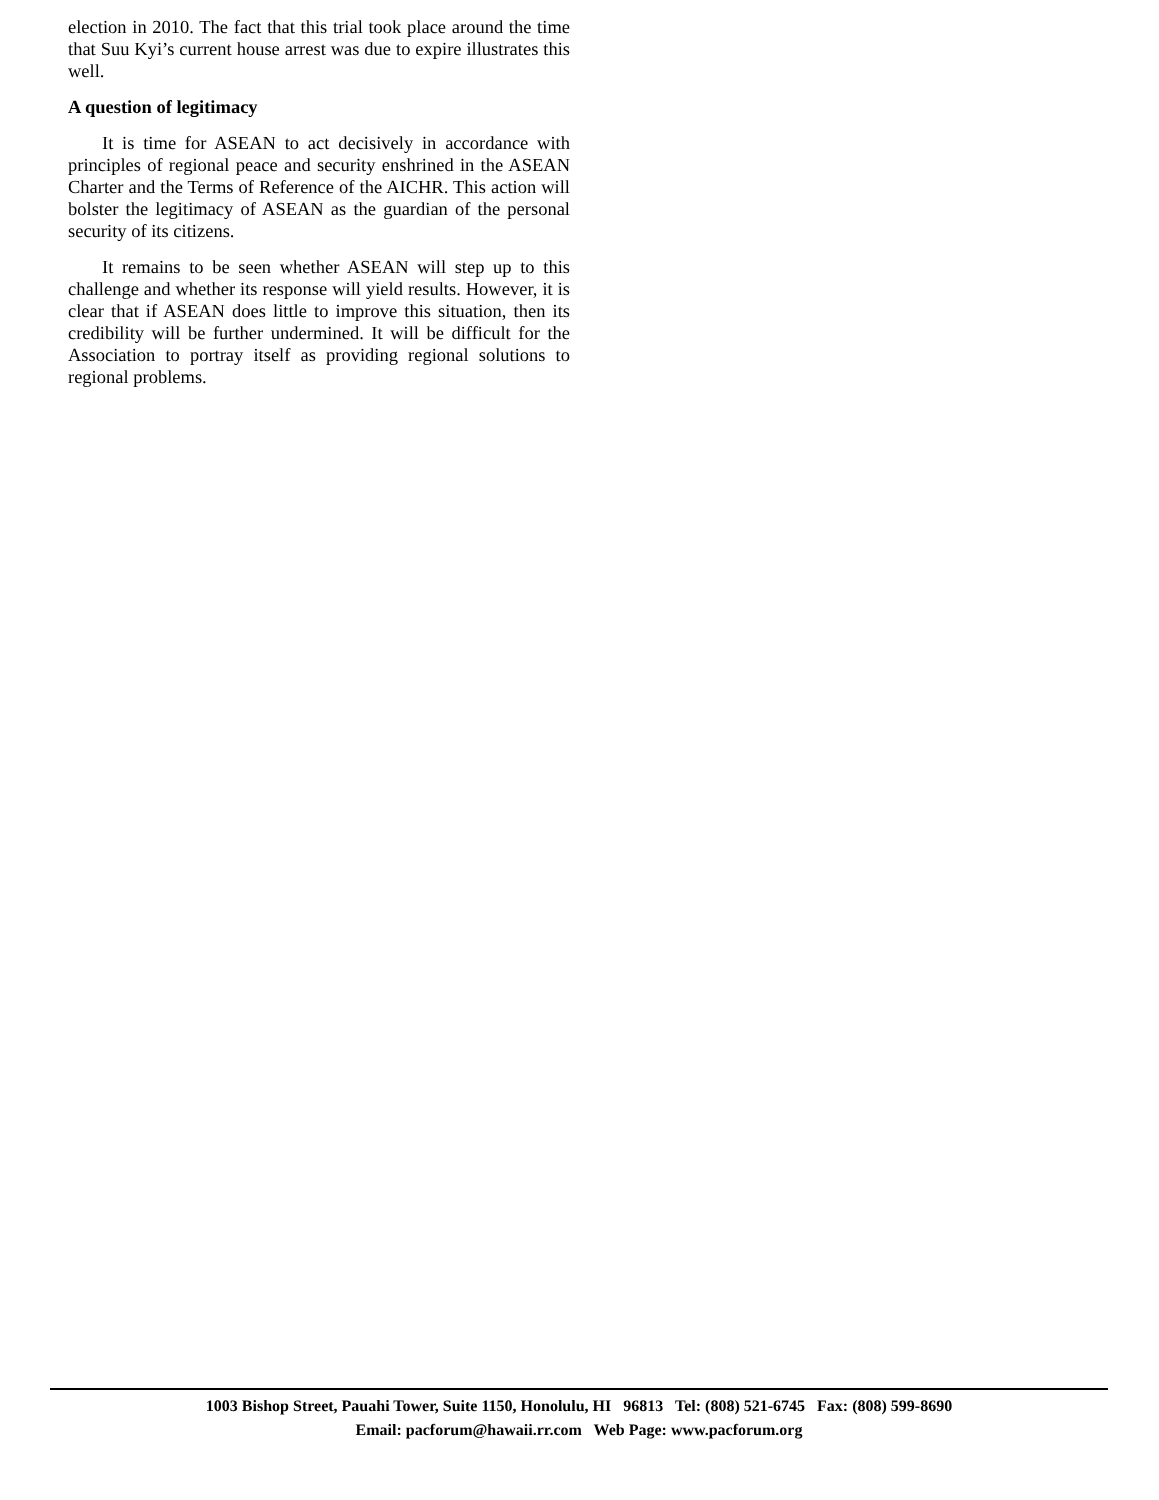election in 2010. The fact that this trial took place around the time that Suu Kyi’s current house arrest was due to expire illustrates this well.
A question of legitimacy
It is time for ASEAN to act decisively in accordance with principles of regional peace and security enshrined in the ASEAN Charter and the Terms of Reference of the AICHR. This action will bolster the legitimacy of ASEAN as the guardian of the personal security of its citizens.
It remains to be seen whether ASEAN will step up to this challenge and whether its response will yield results. However, it is clear that if ASEAN does little to improve this situation, then its credibility will be further undermined. It will be difficult for the Association to portray itself as providing regional solutions to regional problems.
1003 Bishop Street, Pauahi Tower, Suite 1150, Honolulu, HI 96813 Tel: (808) 521-6745 Fax: (808) 599-8690
Email: pacforum@hawaii.rr.com Web Page: www.pacforum.org